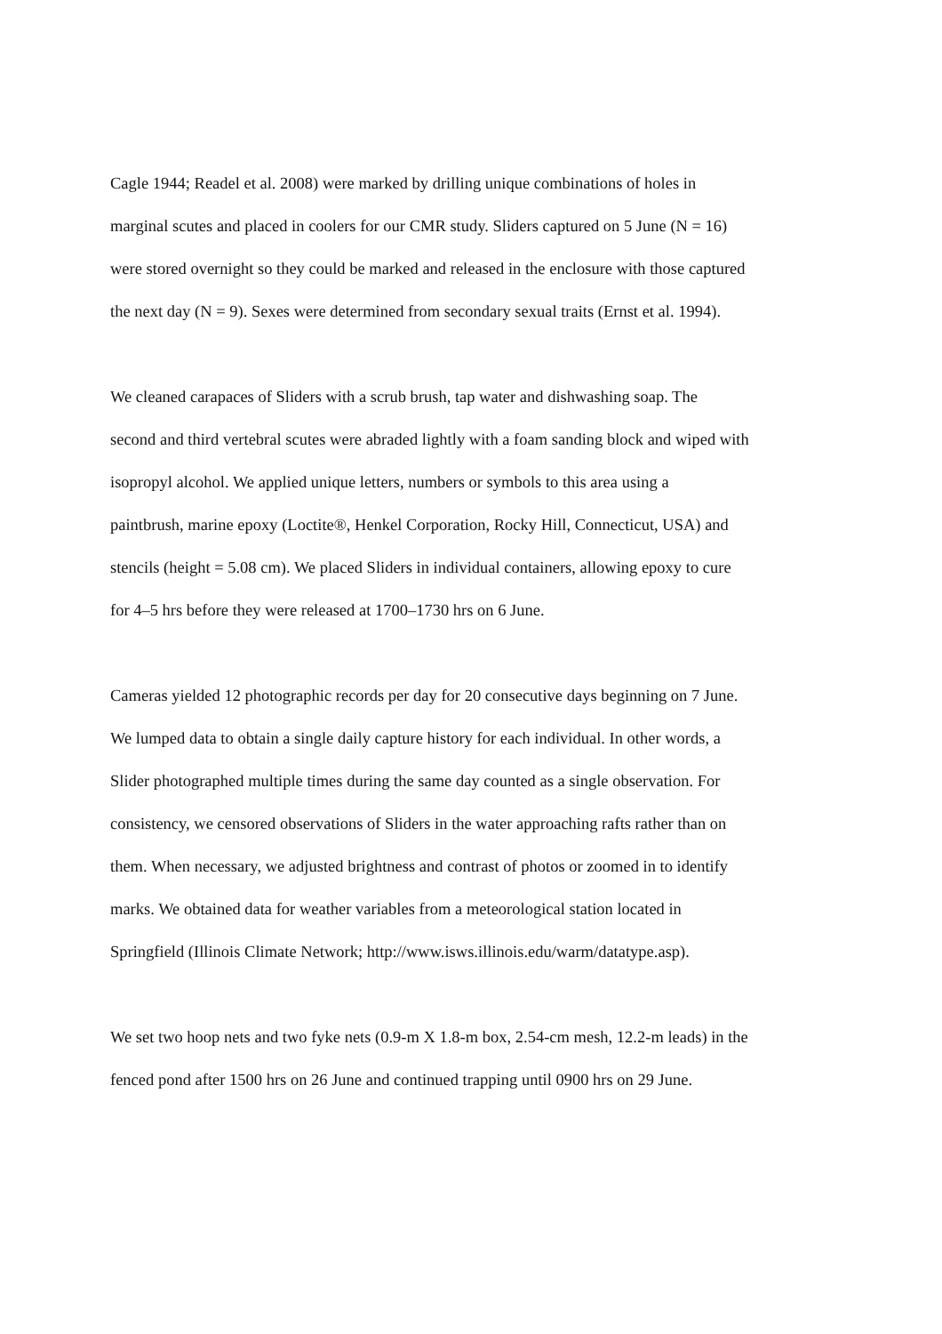Cagle 1944; Readel et al. 2008) were marked by drilling unique combinations of holes in marginal scutes and placed in coolers for our CMR study. Sliders captured on 5 June (N = 16) were stored overnight so they could be marked and released in the enclosure with those captured the next day (N = 9). Sexes were determined from secondary sexual traits (Ernst et al. 1994).
We cleaned carapaces of Sliders with a scrub brush, tap water and dishwashing soap. The second and third vertebral scutes were abraded lightly with a foam sanding block and wiped with isopropyl alcohol. We applied unique letters, numbers or symbols to this area using a paintbrush, marine epoxy (Loctite®, Henkel Corporation, Rocky Hill, Connecticut, USA) and stencils (height = 5.08 cm). We placed Sliders in individual containers, allowing epoxy to cure for 4–5 hrs before they were released at 1700–1730 hrs on 6 June.
Cameras yielded 12 photographic records per day for 20 consecutive days beginning on 7 June. We lumped data to obtain a single daily capture history for each individual. In other words, a Slider photographed multiple times during the same day counted as a single observation. For consistency, we censored observations of Sliders in the water approaching rafts rather than on them. When necessary, we adjusted brightness and contrast of photos or zoomed in to identify marks. We obtained data for weather variables from a meteorological station located in Springfield (Illinois Climate Network; http://www.isws.illinois.edu/warm/datatype.asp).
We set two hoop nets and two fyke nets (0.9-m X 1.8-m box, 2.54-cm mesh, 12.2-m leads) in the fenced pond after 1500 hrs on 26 June and continued trapping until 0900 hrs on 29 June.